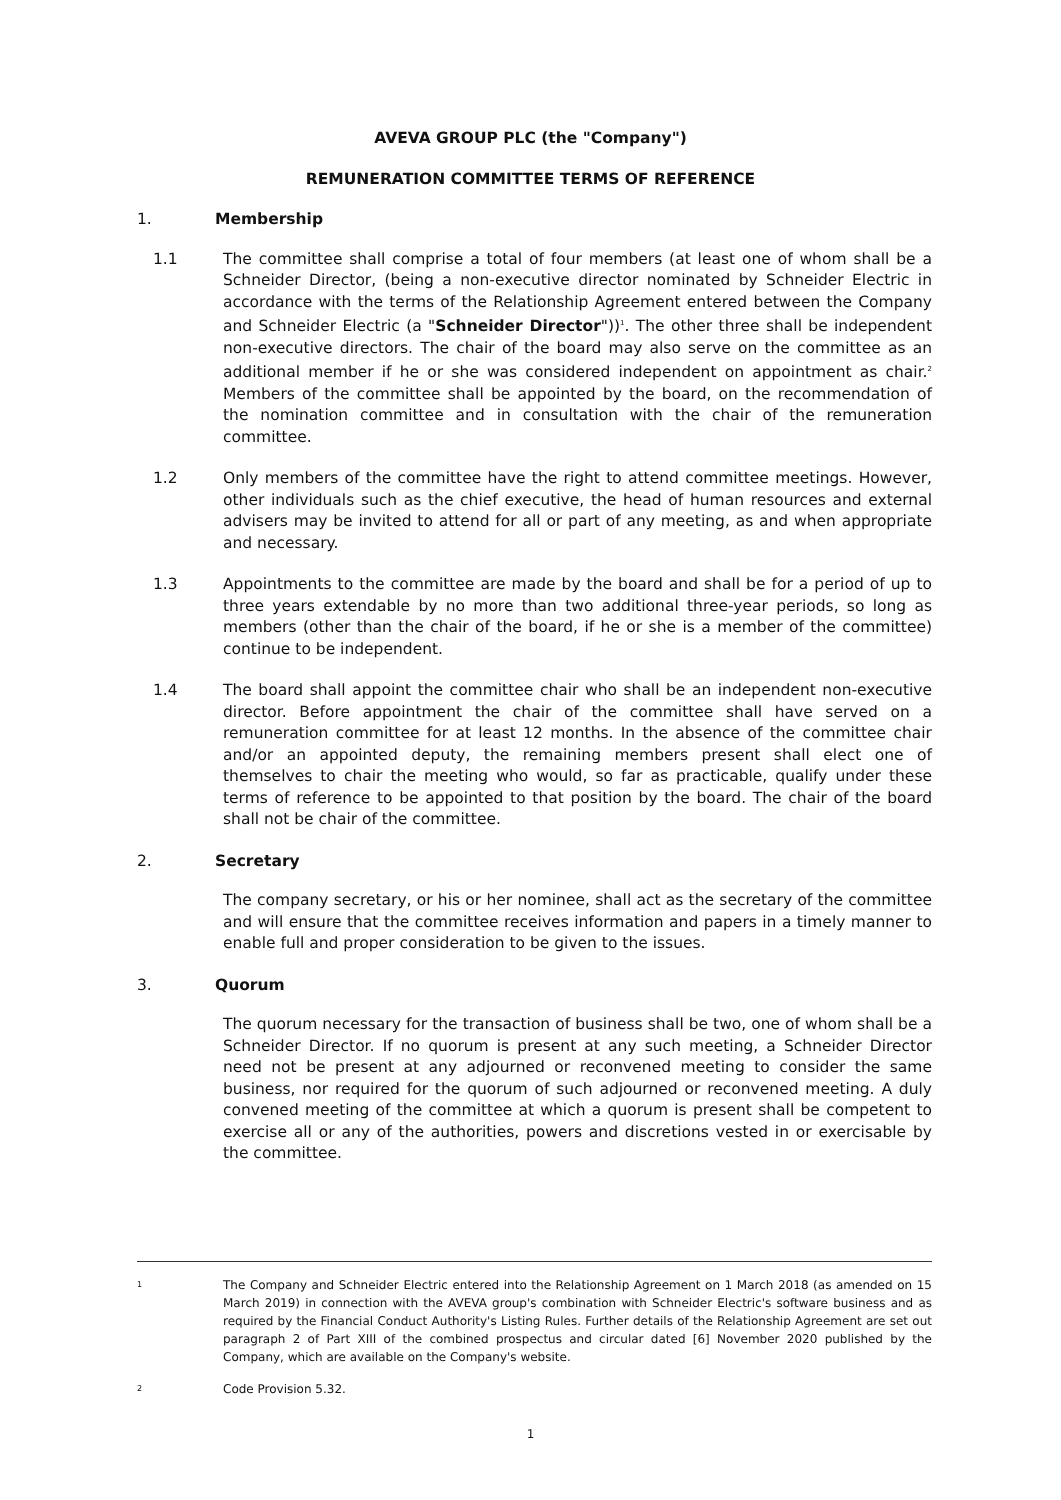AVEVA GROUP PLC (the "Company")
REMUNERATION COMMITTEE TERMS OF REFERENCE
1. Membership
1.1 The committee shall comprise a total of four members (at least one of whom shall be a Schneider Director, (being a non-executive director nominated by Schneider Electric in accordance with the terms of the Relationship Agreement entered between the Company and Schneider Electric (a "Schneider Director"))<sup>1</sup>. The other three shall be independent non-executive directors. The chair of the board may also serve on the committee as an additional member if he or she was considered independent on appointment as chair.<sup>2</sup> Members of the committee shall be appointed by the board, on the recommendation of the nomination committee and in consultation with the chair of the remuneration committee.
1.2 Only members of the committee have the right to attend committee meetings. However, other individuals such as the chief executive, the head of human resources and external advisers may be invited to attend for all or part of any meeting, as and when appropriate and necessary.
1.3 Appointments to the committee are made by the board and shall be for a period of up to three years extendable by no more than two additional three-year periods, so long as members (other than the chair of the board, if he or she is a member of the committee) continue to be independent.
1.4 The board shall appoint the committee chair who shall be an independent non-executive director. Before appointment the chair of the committee shall have served on a remuneration committee for at least 12 months. In the absence of the committee chair and/or an appointed deputy, the remaining members present shall elect one of themselves to chair the meeting who would, so far as practicable, qualify under these terms of reference to be appointed to that position by the board. The chair of the board shall not be chair of the committee.
2. Secretary
The company secretary, or his or her nominee, shall act as the secretary of the committee and will ensure that the committee receives information and papers in a timely manner to enable full and proper consideration to be given to the issues.
3. Quorum
The quorum necessary for the transaction of business shall be two, one of whom shall be a Schneider Director. If no quorum is present at any such meeting, a Schneider Director need not be present at any adjourned or reconvened meeting to consider the same business, nor required for the quorum of such adjourned or reconvened meeting. A duly convened meeting of the committee at which a quorum is present shall be competent to exercise all or any of the authorities, powers and discretions vested in or exercisable by the committee.
1 The Company and Schneider Electric entered into the Relationship Agreement on 1 March 2018 (as amended on 15 March 2019) in connection with the AVEVA group's combination with Schneider Electric's software business and as required by the Financial Conduct Authority's Listing Rules. Further details of the Relationship Agreement are set out paragraph 2 of Part XIII of the combined prospectus and circular dated [6] November 2020 published by the Company, which are available on the Company's website.
2 Code Provision 5.32.
1